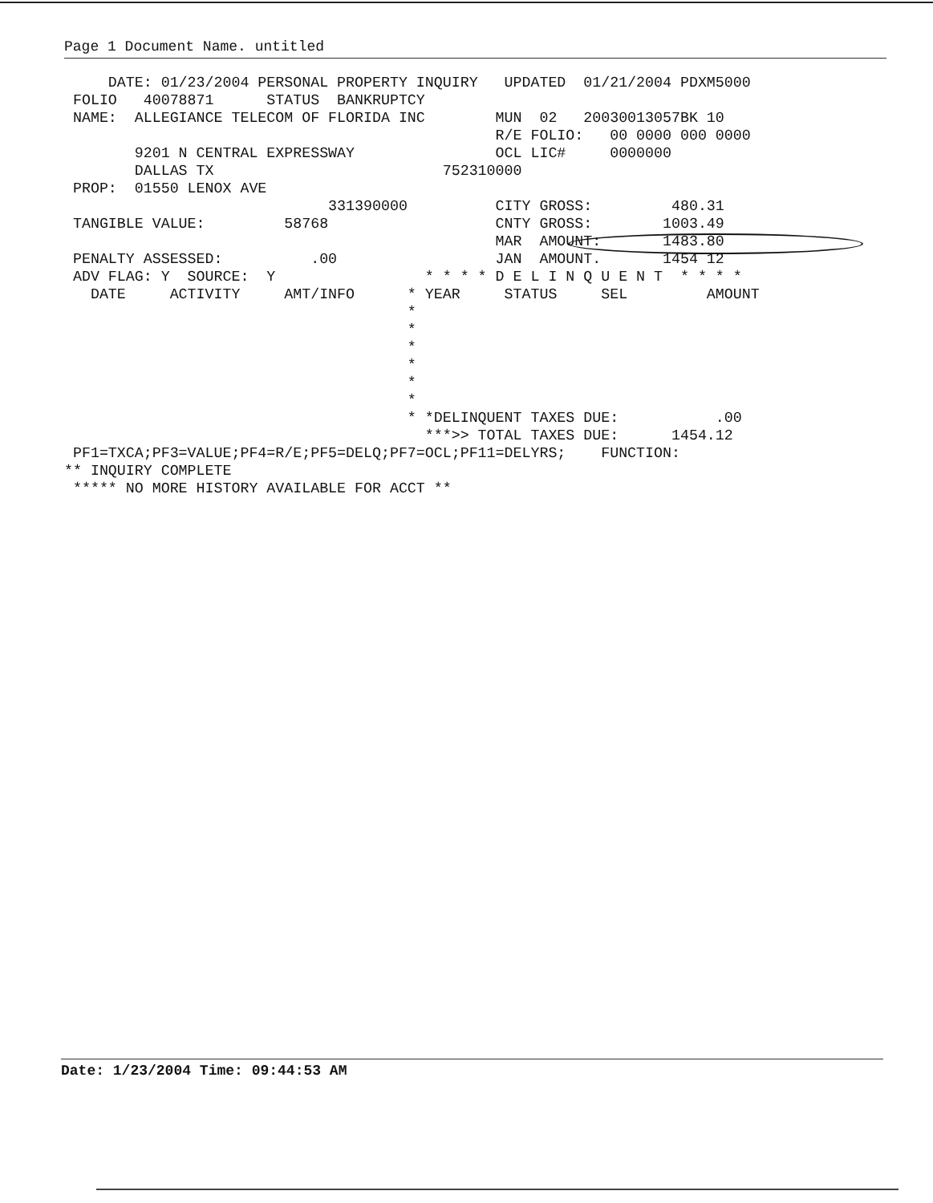Page 1 Document Name. untitled
     DATE: 01/23/2004 PERSONAL PROPERTY INQUIRY   UPDATED  01/21/2004 PDXM5000
 FOLIO   40078871      STATUS  BANKRUPTCY
 NAME:  ALLEGIANCE TELECOM OF FLORIDA INC        MUN  02   20030013057BK 10
                                                 R/E FOLIO:   00 0000 000 0000
        9201 N CENTRAL EXPRESSWAY                OCL LIC#     0000000
        DALLAS TX                          752310000
 PROP:  01550 LENOX AVE
                              331390000          CITY GROSS:         480.31
 TANGIBLE VALUE:         58768                   CNTY GROSS:        1003.49
                                                 MAR  AMOUNT:       1483.80
 PENALTY ASSESSED:          .00                  JAN  AMOUNT.       1454 12
 ADV FLAG: Y  SOURCE:  Y                 * * * * D E L I N Q U E N T  * * * *
   DATE     ACTIVITY     AMT/INFO      * YEAR     STATUS     SEL         AMOUNT
                                       *
                                       *
                                       *
                                       *
                                       *
                                       *
                                       * *DELINQUENT TAXES DUE:           .00
                                         ***>> TOTAL TAXES DUE:      1454.12
 PF1=TXCA;PF3=VALUE;PF4=R/E;PF5=DELQ;PF7=OCL;PF11=DELYRS;    FUNCTION:
** INQUIRY COMPLETE
 ***** NO MORE HISTORY AVAILABLE FOR ACCT **
Date: 1/23/2004 Time: 09:44:53 AM